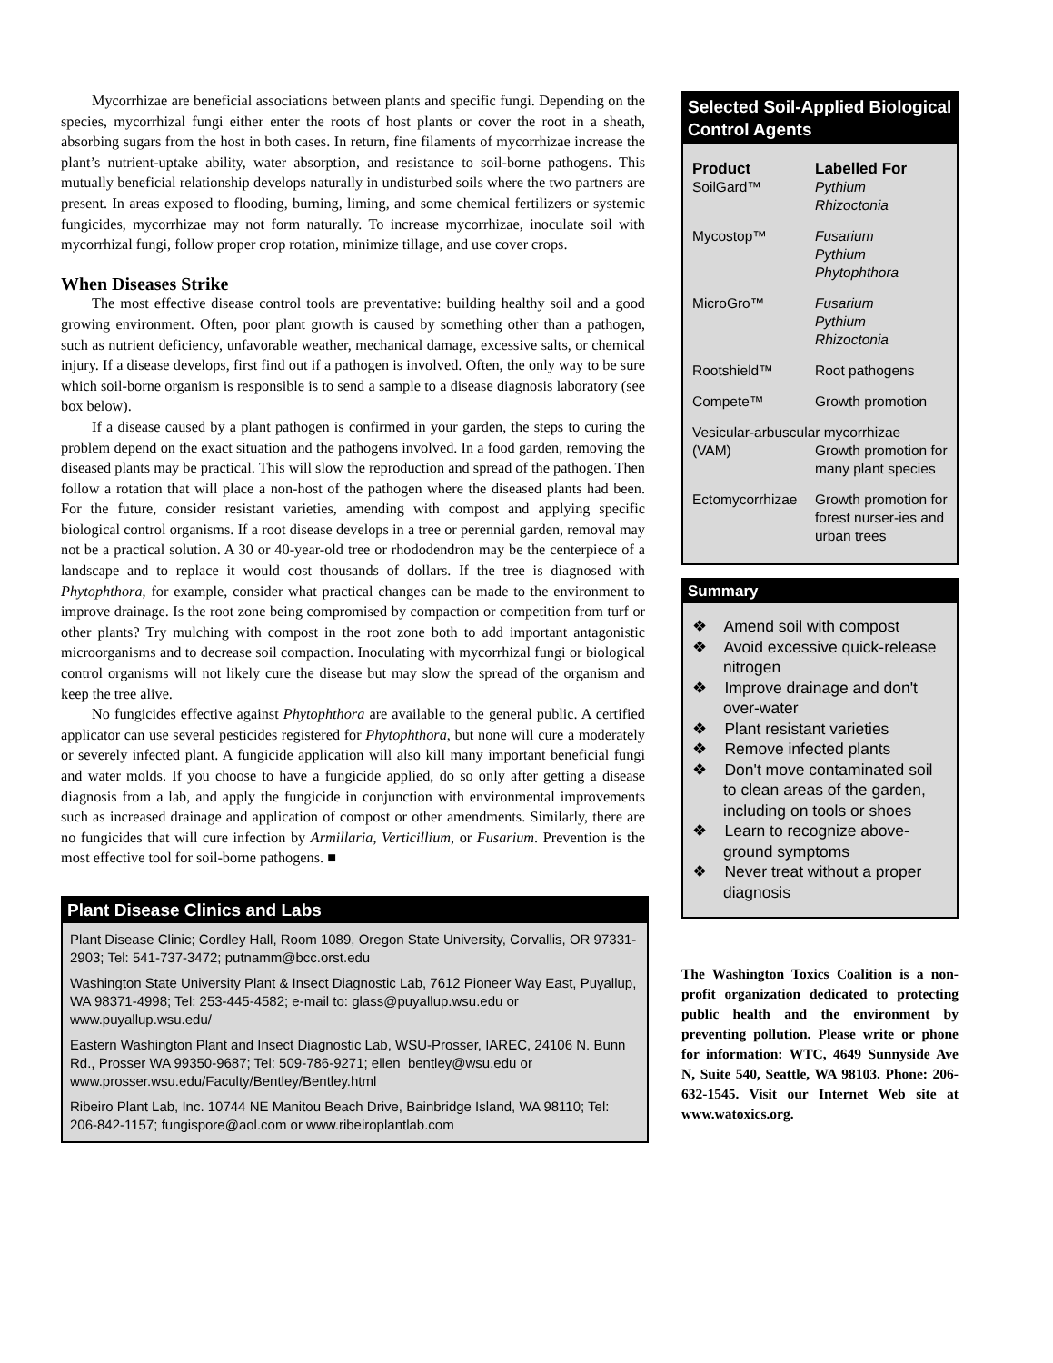Mycorrhizae are beneficial associations between plants and specific fungi. Depending on the species, mycorrhizal fungi either enter the roots of host plants or cover the root in a sheath, absorbing sugars from the host in both cases. In return, fine filaments of mycorrhizae increase the plant’s nutrient-uptake ability, water absorption, and resistance to soil-borne pathogens. This mutually beneficial relationship develops naturally in undisturbed soils where the two partners are present. In areas exposed to flooding, burning, liming, and some chemical fertilizers or systemic fungicides, mycorrhizae may not form naturally. To increase mycorrhizae, inoculate soil with mycorrhizal fungi, follow proper crop rotation, minimize tillage, and use cover crops.
When Diseases Strike
The most effective disease control tools are preventative: building healthy soil and a good growing environment. Often, poor plant growth is caused by something other than a pathogen, such as nutrient deficiency, unfavorable weather, mechanical damage, excessive salts, or chemical injury. If a disease develops, first find out if a pathogen is involved. Often, the only way to be sure which soil-borne organism is responsible is to send a sample to a disease diagnosis laboratory (see box below).
If a disease caused by a plant pathogen is confirmed in your garden, the steps to curing the problem depend on the exact situation and the pathogens involved. In a food garden, removing the diseased plants may be practical. This will slow the reproduction and spread of the pathogen. Then follow a rotation that will place a non-host of the pathogen where the diseased plants had been. For the future, consider resistant varieties, amending with compost and applying specific biological control organisms. If a root disease develops in a tree or perennial garden, removal may not be a practical solution. A 30 or 40-year-old tree or rhododendron may be the centerpiece of a landscape and to replace it would cost thousands of dollars. If the tree is diagnosed with Phytophthora, for example, consider what practical changes can be made to the environment to improve drainage. Is the root zone being compromised by compaction or competition from turf or other plants? Try mulching with compost in the root zone both to add important antagonistic microorganisms and to decrease soil compaction. Inoculating with mycorrhizal fungi or biological control organisms will not likely cure the disease but may slow the spread of the organism and keep the tree alive.
No fungicides effective against Phytophthora are available to the general public. A certified applicator can use several pesticides registered for Phytophthora, but none will cure a moderately or severely infected plant. A fungicide application will also kill many important beneficial fungi and water molds. If you choose to have a fungicide applied, do so only after getting a disease diagnosis from a lab, and apply the fungicide in conjunction with environmental improvements such as increased drainage and application of compost or other amendments. Similarly, there are no fungicides that will cure infection by Armillaria, Verticillium, or Fusarium. Prevention is the most effective tool for soil-borne pathogens. ■
Plant Disease Clinics and Labs
Plant Disease Clinic; Cordley Hall, Room 1089, Oregon State University, Corvallis, OR 97331-2903; Tel: 541-737-3472; putnamm@bcc.orst.edu
Washington State University Plant & Insect Diagnostic Lab, 7612 Pioneer Way East, Puyallup, WA 98371-4998; Tel: 253-445-4582; e-mail to: glass@puyallup.wsu.edu or www.puyallup.wsu.edu/
Eastern Washington Plant and Insect Diagnostic Lab, WSU-Prosser, IAREC, 24106 N. Bunn Rd., Prosser WA 99350-9687; Tel: 509-786-9271; ellen_bentley@wsu.edu or www.prosser.wsu.edu/Faculty/Bentley/Bentley.html
Ribeiro Plant Lab, Inc. 10744 NE Manitou Beach Drive, Bainbridge Island, WA 98110; Tel: 206-842-1157; fungispore@aol.com or www.ribeiroplantlab.com
Selected Soil-Applied Biological Control Agents
| Product | Labelled For |
| --- | --- |
| SoilGard™ | Pythium Rhizoctonia |
| Mycostop™ | Fusarium Pythium Phytophthora |
| MicroGro™ | Fusarium Pythium Rhizoctonia |
| Rootshield™ | Root pathogens |
| Compete™ | Growth promotion |
| Vesicular-arbuscular mycorrhizae | |
| (VAM) | Growth promotion for many plant species |
| Ectomycorrhizae | Growth promotion for forest nurser-ies and urban trees |
Summary
❖ Amend soil with compost
❖ Avoid excessive quick-release nitrogen
❖ Improve drainage and don't over-water
❖ Plant resistant varieties
❖ Remove infected plants
❖ Don't move contaminated soil to clean areas of the garden, including on tools or shoes
❖ Learn to recognize above-ground symptoms
❖ Never treat without a proper diagnosis
The Washington Toxics Coalition is a non-profit organization dedicated to protecting public health and the environment by preventing pollution. Please write or phone for information: WTC, 4649 Sunnyside Ave N, Suite 540, Seattle, WA 98103. Phone: 206-632-1545. Visit our Internet Web site at www.watoxics.org.